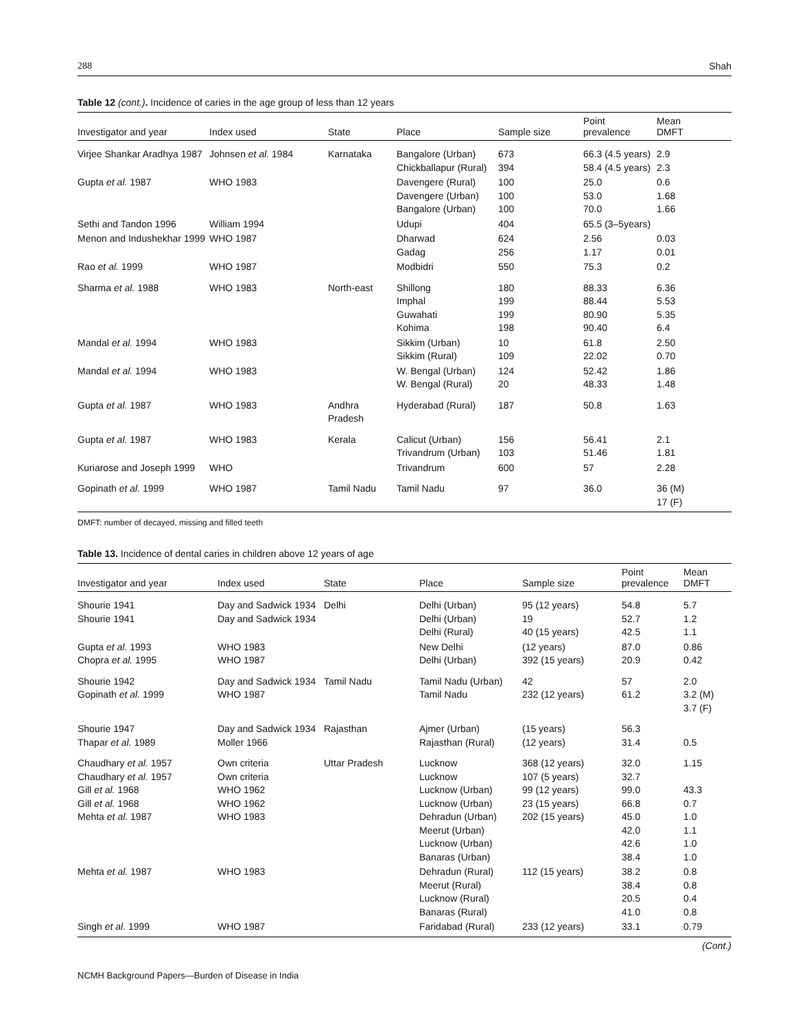288 Shah
Table 12 (cont.). Incidence of caries in the age group of less than 12 years
| Investigator and year | Index used | State | Place | Sample size | Point prevalence | Mean DMFT |
| --- | --- | --- | --- | --- | --- | --- |
| Virjee Shankar Aradhya 1987 | Johnsen et al. 1984 | Karnataka | Bangalore (Urban) Chickballapur (Rural) | 673 394 | 66.3 (4.5 years) 58.4 (4.5 years) | 2.9 2.3 |
| Gupta et al. 1987 | WHO 1983 | | Davengere (Rural) Davengere (Urban) Bangalore (Urban) | 100 100 100 | 25.0 53.0 70.0 | 0.6 1.68 1.66 |
| Sethi and Tandon 1996 | William 1994 | | Udupi | 404 | 65.5 (3–5years) | |
| Menon and Indushekhar 1999 | WHO 1987 | | Dharwad Gadag | 624 256 | 2.56 1.17 | 0.03 0.01 |
| Rao et al. 1999 | WHO 1987 | | Modbidri | 550 | 75.3 | 0.2 |
| Sharma et al. 1988 | WHO 1983 | North-east | Shillong Imphal Guwahati Kohima | 180 199 199 198 | 88.33 88.44 80.90 90.40 | 6.36 5.53 5.35 6.4 |
| Mandal et al. 1994 | WHO 1983 | | Sikkim (Urban) Sikkim (Rural) | 10 109 | 61.8 22.02 | 2.50 0.70 |
| Mandal et al. 1994 | WHO 1983 | | W. Bengal (Urban) W. Bengal (Rural) | 124 20 | 52.42 48.33 | 1.86 1.48 |
| Gupta et al. 1987 | WHO 1983 | Andhra Pradesh | Hyderabad (Rural) | 187 | 50.8 | 1.63 |
| Gupta et al. 1987 | WHO 1983 | Kerala | Calicut (Urban) Trivandrum (Urban) | 156 103 | 56.41 51.46 | 2.1 1.81 |
| Kuriarose and Joseph 1999 | WHO | | Trivandrum | 600 | 57 | 2.28 |
| Gopinath et al. 1999 | WHO 1987 | Tamil Nadu | Tamil Nadu | 97 | 36.0 | 36 (M) 17 (F) |
DMFT: number of decayed, missing and filled teeth
Table 13. Incidence of dental caries in children above 12 years of age
| Investigator and year | Index used | State | Place | Sample size | Point prevalence | Mean DMFT |
| --- | --- | --- | --- | --- | --- | --- |
| Shourie 1941 Shourie 1941 | Day and Sadwick 1934 Day and Sadwick 1934 | Delhi | Delhi (Urban) Delhi (Urban) Delhi (Rural) | 95 (12 years) 19 40 (15 years) | 54.8 52.7 42.5 | 5.7 1.2 1.1 |
| Gupta et al. 1993 Chopra et al. 1995 | WHO 1983 WHO 1987 | | New Delhi Delhi (Urban) | (12 years) 392 (15 years) | 87.0 20.9 | 0.86 0.42 |
| Shourie 1942 Gopinath et al. 1999 | Day and Sadwick 1934 WHO 1987 | Tamil Nadu | Tamil Nadu (Urban) Tamil Nadu | 42 232 (12 years) | 57 61.2 | 2.0 3.2 (M) 3.7 (F) |
| Shourie 1947 Thapar et al. 1989 | Day and Sadwick 1934 Moller 1966 | Rajasthan | Ajmer (Urban) Rajasthan (Rural) | (15 years) (12 years) | 56.3 31.4 | 0.5 |
| Chaudhary et al. 1957 Chaudhary et al. 1957 Gill et al. 1968 Gill et al. 1968 Mehta et al. 1987 | Own criteria Own criteria WHO 1962 WHO 1962 WHO 1983 | Uttar Pradesh | Lucknow Lucknow Lucknow (Urban) Lucknow (Urban) Dehradun (Urban) Meerut (Urban) Lucknow (Urban) Banaras (Urban) | 368 (12 years) 107 (5 years) 99 (12 years) 23 (15 years) 202 (15 years) | 32.0 32.7 99.0 66.8 45.0 42.0 42.6 38.4 | 1.15 43.3 0.7 1.0 1.1 1.0 1.0 |
| Mehta et al. 1987 | WHO 1983 | | Dehradun (Rural) Meerut (Rural) Lucknow (Rural) Banaras (Rural) | 112 (15 years) | 38.2 38.4 20.5 41.0 | 0.8 0.8 0.4 0.8 |
| Singh et al. 1999 | WHO 1987 | | Faridabad (Rural) | 233 (12 years) | 33.1 | 0.79 |
(Cont.)
NCMH Background Papers—Burden of Disease in India